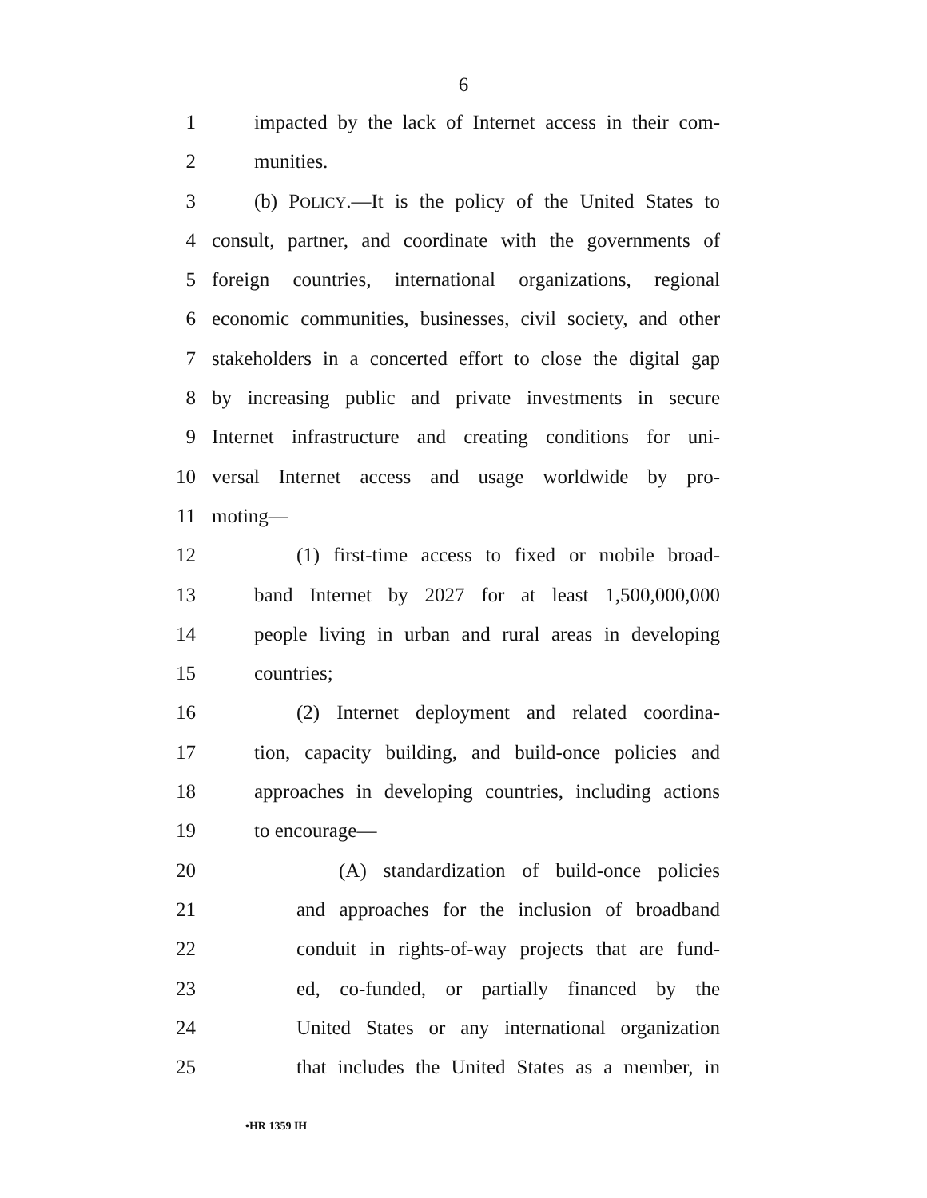6
1 impacted by the lack of Internet access in their com-
2 munities.
3 (b) POLICY.—It is the policy of the United States to
4 consult, partner, and coordinate with the governments of
5 foreign countries, international organizations, regional
6 economic communities, businesses, civil society, and other
7 stakeholders in a concerted effort to close the digital gap
8 by increasing public and private investments in secure
9 Internet infrastructure and creating conditions for uni-
10 versal Internet access and usage worldwide by pro-
11 moting—
12 (1) first-time access to fixed or mobile broad-
13 band Internet by 2027 for at least 1,500,000,000
14 people living in urban and rural areas in developing
15 countries;
16 (2) Internet deployment and related coordina-
17 tion, capacity building, and build-once policies and
18 approaches in developing countries, including actions
19 to encourage—
20 (A) standardization of build-once policies
21 and approaches for the inclusion of broadband
22 conduit in rights-of-way projects that are fund-
23 ed, co-funded, or partially financed by the
24 United States or any international organization
25 that includes the United States as a member, in
•HR 1359 IH